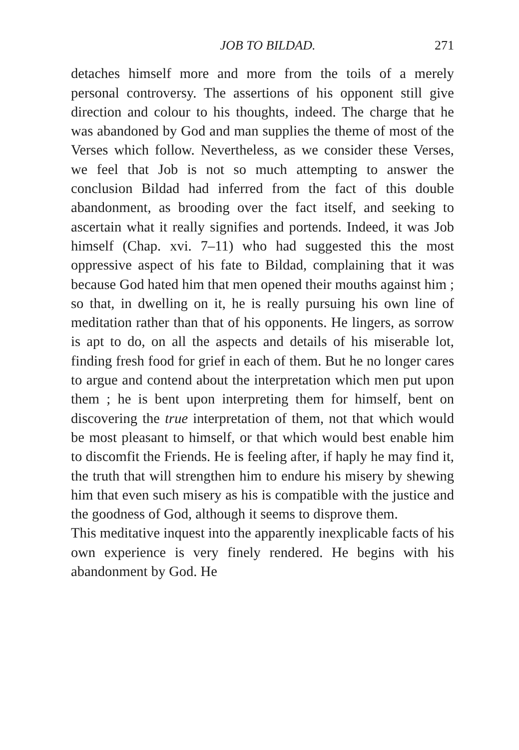JOB TO BILDAD. 271
detaches himself more and more from the toils of a merely personal controversy. The assertions of his opponent still give direction and colour to his thoughts, indeed. The charge that he was abandoned by God and man supplies the theme of most of the Verses which follow. Nevertheless, as we consider these Verses, we feel that Job is not so much attempting to answer the conclusion Bildad had inferred from the fact of this double abandonment, as brooding over the fact itself, and seeking to ascertain what it really signifies and portends. Indeed, it was Job himself (Chap. xvi. 7–11) who had suggested this the most oppressive aspect of his fate to Bildad, complaining that it was because God hated him that men opened their mouths against him ; so that, in dwelling on it, he is really pursuing his own line of meditation rather than that of his opponents. He lingers, as sorrow is apt to do, on all the aspects and details of his miserable lot, finding fresh food for grief in each of them. But he no longer cares to argue and contend about the interpretation which men put upon them ; he is bent upon interpreting them for himself, bent on discovering the true interpretation of them, not that which would be most pleasant to himself, or that which would best enable him to discomfit the Friends. He is feeling after, if haply he may find it, the truth that will strengthen him to endure his misery by shewing him that even such misery as his is compatible with the justice and the goodness of God, although it seems to disprove them.
This meditative inquest into the apparently inexplicable facts of his own experience is very finely rendered. He begins with his abandonment by God. He